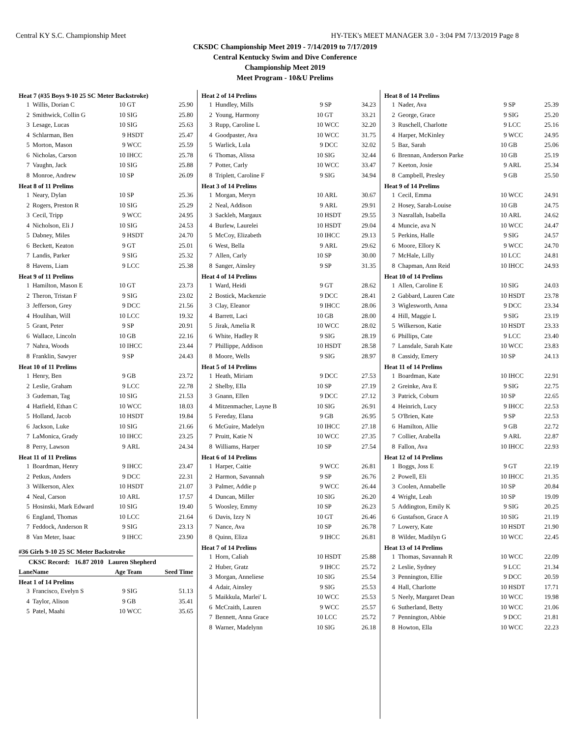Central KY S.C. Championship Meet HY-TEK's MEET MANAGER 3.0 - 3:04 PM 7/13/2019 Page 8
CKSDC Championship Meet 2019 - 7/14/2019 to 7/17/2019
Central Kentucky Swim and Dive Conference
Championship Meet 2019
Meet Program - 10&U Prelims
| Heat 7 (#35 Boys 9-10 25 SC Meter Backstroke) | | | | |
| 1 | Willis, Dorian C | 10 | GT | 25.90 |
| 2 | Smithwick, Collin G | 10 | SIG | 25.80 |
| 3 | Lesage, Lucas | 10 | SIG | 25.63 |
| 4 | Schlarman, Ben | 9 | HSDT | 25.47 |
| 5 | Morton, Mason | 9 | WCC | 25.59 |
| 6 | Nicholas, Carson | 10 | IHCC | 25.78 |
| 7 | Vaughn, Jack | 10 | SIG | 25.88 |
| 8 | Monroe, Andrew | 10 | SP | 26.09 |
| Heat 8 of 11 Prelims | | | | |
| 1 | Neary, Dylan | 10 | SP | 25.36 |
| 2 | Rogers, Preston R | 10 | SIG | 25.29 |
| 3 | Cecil, Tripp | 9 | WCC | 24.95 |
| 4 | Nicholson, Eli J | 10 | SIG | 24.53 |
| 5 | Dabney, Miles | 9 | HSDT | 24.70 |
| 6 | Beckett, Keaton | 9 | GT | 25.01 |
| 7 | Landis, Parker | 9 | SIG | 25.32 |
| 8 | Havens, Liam | 9 | LCC | 25.38 |
| Heat 9 of 11 Prelims | | | | |
| 1 | Hamilton, Mason E | 10 | GT | 23.73 |
| 2 | Theron, Tristan F | 9 | SIG | 23.02 |
| 3 | Jefferson, Grey | 9 | DCC | 21.56 |
| 4 | Houlihan, Will | 10 | LCC | 19.32 |
| 5 | Grant, Peter | 9 | SP | 20.91 |
| 6 | Wallace, Lincoln | 10 | GB | 22.16 |
| 7 | Nahra, Woods | 10 | IHCC | 23.44 |
| 8 | Franklin, Sawyer | 9 | SP | 24.43 |
| Heat 10 of 11 Prelims | | | | |
| 1 | Henry, Ben | 9 | GB | 23.72 |
| 2 | Leslie, Graham | 9 | LCC | 22.78 |
| 3 | Gudeman, Tag | 10 | SIG | 21.53 |
| 4 | Hatfield, Ethan C | 10 | WCC | 18.03 |
| 5 | Holland, Jacob | 10 | HSDT | 19.84 |
| 6 | Jackson, Luke | 10 | SIG | 21.66 |
| 7 | LaMonica, Grady | 10 | IHCC | 23.25 |
| 8 | Perry, Lawson | 9 | ARL | 24.34 |
| Heat 11 of 11 Prelims | | | | |
| 1 | Boardman, Henry | 9 | IHCC | 23.47 |
| 2 | Petkus, Anders | 9 | DCC | 22.31 |
| 3 | Wilkerson, Alex | 10 | HSDT | 21.07 |
| 4 | Neal, Carson | 10 | ARL | 17.57 |
| 5 | Hosinski, Mark Edward | 10 | SIG | 19.40 |
| 6 | England, Thomas | 10 | LCC | 21.64 |
| 7 | Feddock, Anderson R | 9 | SIG | 23.13 |
| 8 | Van Meter, Isaac | 9 | IHCC | 23.90 |
| #36 Girls 9-10 25 SC Meter Backstroke | | | | |
| CKSC Record: 16.87 2010 Lauren Shepherd | | | | |
| Lane | Name | Age | Team | Seed Time |
| Heat 1 of 14 Prelims | | | | |
| 3 | Francisco, Evelyn S | 9 | SIG | 51.13 |
| 4 | Taylor, Alison | 9 | GB | 35.41 |
| 5 | Patel, Maahi | 10 | WCC | 35.65 |
| Heat 2 of 14 Prelims | | | | |
| 1 | Hundley, Mills | 9 | SP | 34.23 |
| 2 | Young, Harmony | 10 | GT | 33.21 |
| 3 | Rupp, Caroline L | 10 | WCC | 32.20 |
| 4 | Goodpaster, Ava | 10 | WCC | 31.75 |
| 5 | Warlick, Lula | 9 | DCC | 32.02 |
| 6 | Thomas, Alissa | 10 | SIG | 32.44 |
| 7 | Potter, Carly | 10 | WCC | 33.47 |
| 8 | Triplett, Caroline F | 9 | SIG | 34.94 |
| Heat 3 of 14 Prelims | | | | |
| 1 | Morgan, Meryn | 10 | ARL | 30.67 |
| 2 | Neal, Addison | 9 | ARL | 29.91 |
| 3 | Sackleh, Margaux | 10 | HSDT | 29.55 |
| 4 | Burlew, Laurelei | 10 | HSDT | 29.04 |
| 5 | McCoy, Elizabeth | 10 | IHCC | 29.13 |
| 6 | West, Bella | 9 | ARL | 29.62 |
| 7 | Allen, Carly | 10 | SP | 30.00 |
| 8 | Sanger, Ainsley | 9 | SP | 31.35 |
| Heat 4 of 14 Prelims | | | | |
| 1 | Ward, Heidi | 9 | GT | 28.62 |
| 2 | Bostick, Mackenzie | 9 | DCC | 28.41 |
| 3 | Clay, Eleanor | 9 | IHCC | 28.06 |
| 4 | Barrett, Laci | 10 | GB | 28.00 |
| 5 | Jirak, Amelia R | 10 | WCC | 28.02 |
| 6 | White, Hadley R | 9 | SIG | 28.19 |
| 7 | Phillippe, Addison | 10 | HSDT | 28.58 |
| 8 | Moore, Wells | 9 | SIG | 28.97 |
| Heat 5 of 14 Prelims | | | | |
| 1 | Heath, Miriam | 9 | DCC | 27.53 |
| 2 | Shelby, Ella | 10 | SP | 27.19 |
| 3 | Gnann, Ellen | 9 | DCC | 27.12 |
| 4 | Mitzenmacher, Layne B | 10 | SIG | 26.91 |
| 5 | Fereday, Elana | 9 | GB | 26.95 |
| 6 | McGuire, Madelyn | 10 | IHCC | 27.18 |
| 7 | Pruitt, Katie N | 10 | WCC | 27.35 |
| 8 | Williams, Harper | 10 | SP | 27.54 |
| Heat 6 of 14 Prelims | | | | |
| 1 | Harper, Caitie | 9 | WCC | 26.81 |
| 2 | Harmon, Savannah | 9 | SP | 26.76 |
| 3 | Palmer, Addie p | 9 | WCC | 26.44 |
| 4 | Duncan, Miller | 10 | SIG | 26.20 |
| 5 | Woosley, Emmy | 10 | SP | 26.23 |
| 6 | Davis, Izzy N | 10 | GT | 26.46 |
| 7 | Nance, Ava | 10 | SP | 26.78 |
| 8 | Quinn, Eliza | 9 | IHCC | 26.81 |
| Heat 7 of 14 Prelims | | | | |
| 1 | Horn, Caliah | 10 | HSDT | 25.88 |
| 2 | Huber, Gratz | 9 | IHCC | 25.72 |
| 3 | Morgan, Anneliese | 10 | SIG | 25.54 |
| 4 | Adair, Ainsley | 9 | SIG | 25.53 |
| 5 | Maikkula, Marlei' L | 10 | WCC | 25.53 |
| 6 | McCraith, Lauren | 9 | WCC | 25.57 |
| 7 | Bennett, Anna Grace | 10 | LCC | 25.72 |
| 8 | Warner, Madelynn | 10 | SIG | 26.18 |
| Heat 8 of 14 Prelims | | | | |
| 1 | Nader, Ava | 9 | SP | 25.39 |
| 2 | George, Grace | 9 | SIG | 25.20 |
| 3 | Ruschell, Charlotte | 9 | LCC | 25.16 |
| 4 | Harper, McKinley | 9 | WCC | 24.95 |
| 5 | Baz, Sarah | 10 | GB | 25.06 |
| 6 | Brennan, Anderson Parke | 10 | GB | 25.19 |
| 7 | Keeton, Josie | 9 | ARL | 25.34 |
| 8 | Campbell, Presley | 9 | GB | 25.50 |
| Heat 9 of 14 Prelims | | | | |
| 1 | Cecil, Emma | 10 | WCC | 24.91 |
| 2 | Hosey, Sarah-Louise | 10 | GB | 24.75 |
| 3 | Nasrallah, Isabella | 10 | ARL | 24.62 |
| 4 | Muncie, ava N | 10 | WCC | 24.47 |
| 5 | Perkins, Halle | 9 | SIG | 24.57 |
| 6 | Moore, Ellory K | 9 | WCC | 24.70 |
| 7 | McHale, Lilly | 10 | LCC | 24.81 |
| 8 | Chapman, Ann Reid | 10 | IHCC | 24.93 |
| Heat 10 of 14 Prelims | | | | |
| 1 | Allen, Caroline E | 10 | SIG | 24.03 |
| 2 | Gabbard, Lauren Cate | 10 | HSDT | 23.78 |
| 3 | Wiglesworth, Anna | 9 | DCC | 23.34 |
| 4 | Hill, Maggie L | 9 | SIG | 23.19 |
| 5 | Wilkerson, Katie | 10 | HSDT | 23.33 |
| 6 | Phillips, Cate | 9 | LCC | 23.40 |
| 7 | Lansdale, Sarah Kate | 10 | WCC | 23.83 |
| 8 | Cassidy, Emery | 10 | SP | 24.13 |
| Heat 11 of 14 Prelims | | | | |
| 1 | Boardman, Kate | 10 | IHCC | 22.91 |
| 2 | Greinke, Ava E | 9 | SIG | 22.75 |
| 3 | Patrick, Coburn | 10 | SP | 22.65 |
| 4 | Heinrich, Lucy | 9 | IHCC | 22.53 |
| 5 | O'Brien, Kate | 9 | SP | 22.53 |
| 6 | Hamilton, Allie | 9 | GB | 22.72 |
| 7 | Collier, Arabella | 9 | ARL | 22.87 |
| 8 | Fallon, Ava | 10 | IHCC | 22.93 |
| Heat 12 of 14 Prelims | | | | |
| 1 | Boggs, Joss E | 9 | GT | 22.19 |
| 2 | Powell, Eli | 10 | IHCC | 21.35 |
| 3 | Coolen, Annabelle | 10 | SP | 20.84 |
| 4 | Wright, Leah | 10 | SP | 19.09 |
| 5 | Addington, Emily K | 9 | SIG | 20.25 |
| 6 | Gustafson, Grace A | 10 | SIG | 21.19 |
| 7 | Lowery, Kate | 10 | HSDT | 21.90 |
| 8 | Wilder, Madilyn G | 10 | WCC | 22.45 |
| Heat 13 of 14 Prelims | | | | |
| 1 | Thomas, Savannah R | 10 | WCC | 22.09 |
| 2 | Leslie, Sydney | 9 | LCC | 21.34 |
| 3 | Pennington, Ellie | 9 | DCC | 20.59 |
| 4 | Hall, Charlotte | 10 | HSDT | 17.71 |
| 5 | Neely, Margaret Dean | 10 | WCC | 19.98 |
| 6 | Sutherland, Betty | 10 | WCC | 21.06 |
| 7 | Pennington, Abbie | 9 | DCC | 21.81 |
| 8 | Howton, Ella | 10 | WCC | 22.23 |